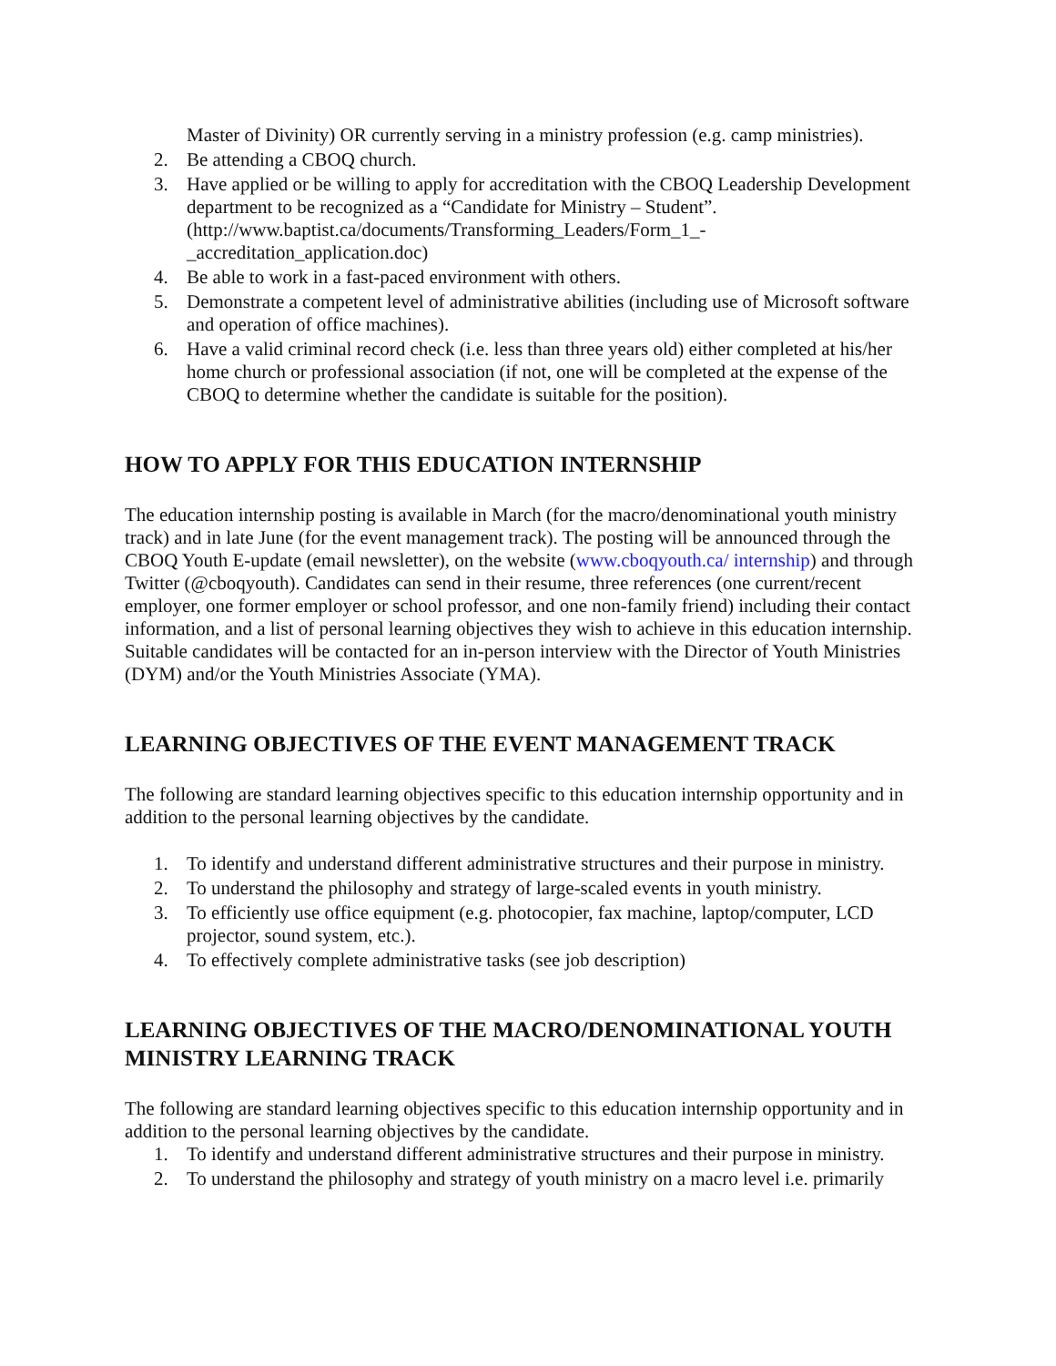Master of Divinity) OR currently serving in a ministry profession (e.g. camp ministries).
2. Be attending a CBOQ church.
3. Have applied or be willing to apply for accreditation with the CBOQ Leadership Development department to be recognized as a “Candidate for Ministry – Student”. (http://www.baptist.ca/documents/Transforming_Leaders/Form_1_-_accreditation_application.doc)
4. Be able to work in a fast-paced environment with others.
5. Demonstrate a competent level of administrative abilities (including use of Microsoft software and operation of office machines).
6. Have a valid criminal record check (i.e. less than three years old) either completed at his/her home church or professional association (if not, one will be completed at the expense of the CBOQ to determine whether the candidate is suitable for the position).
HOW TO APPLY FOR THIS EDUCATION INTERNSHIP
The education internship posting is available in March (for the macro/denominational youth ministry track) and in late June (for the event management track). The posting will be announced through the CBOQ Youth E-update (email newsletter), on the website (www.cboqyouth.ca/ internship) and through Twitter (@cboqyouth). Candidates can send in their resume, three references (one current/recent employer, one former employer or school professor, and one non-family friend) including their contact information, and a list of personal learning objectives they wish to achieve in this education internship. Suitable candidates will be contacted for an in-person interview with the Director of Youth Ministries (DYM) and/or the Youth Ministries Associate (YMA).
LEARNING OBJECTIVES OF THE EVENT MANAGEMENT TRACK
The following are standard learning objectives specific to this education internship opportunity and in addition to the personal learning objectives by the candidate.
1. To identify and understand different administrative structures and their purpose in ministry.
2. To understand the philosophy and strategy of large-scaled events in youth ministry.
3. To efficiently use office equipment (e.g. photocopier, fax machine, laptop/computer, LCD projector, sound system, etc.).
4. To effectively complete administrative tasks (see job description)
LEARNING OBJECTIVES OF THE MACRO/DENOMINATIONAL YOUTH MINISTRY LEARNING TRACK
The following are standard learning objectives specific to this education internship opportunity and in addition to the personal learning objectives by the candidate.
1. To identify and understand different administrative structures and their purpose in ministry.
2. To understand the philosophy and strategy of youth ministry on a macro level i.e. primarily